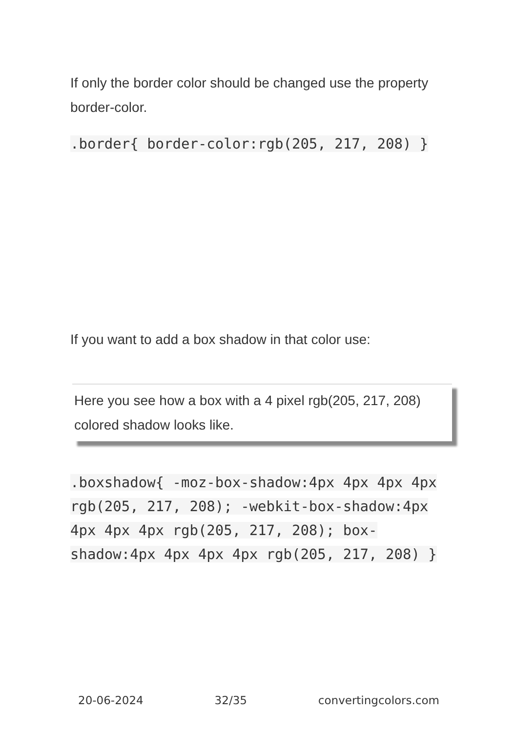If only the border color should be changed use the property border-color.
.border{ border-color:rgb(205, 217, 208) }
If you want to add a box shadow in that color use:
Here you see how a box with a 4 pixel rgb(205, 217, 208) colored shadow looks like.
.boxshadow{ -moz-box-shadow:4px 4px 4px 4px rgb(205, 217, 208); -webkit-box-shadow:4px 4px 4px 4px rgb(205, 217, 208); box-shadow:4px 4px 4px 4px rgb(205, 217, 208) }
20-06-2024 32/35 convertingcolors.com